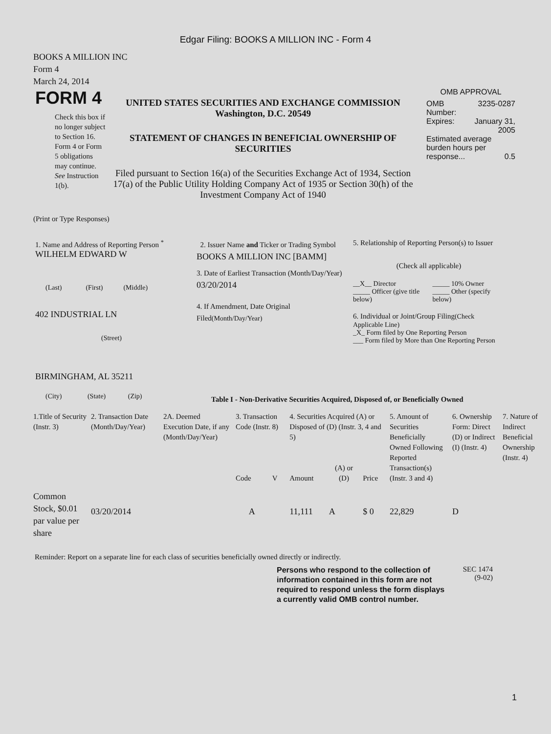Edgar Filing: BOOKS A MILLION INC - Form 4
BOOKS A MILLION INC
Form 4
March 24, 2014
FORM 4
Check this box if no longer subject to Section 16. Form 4 or Form 5 obligations may continue. See Instruction 1(b).
UNITED STATES SECURITIES AND EXCHANGE COMMISSION
Washington, D.C. 20549
STATEMENT OF CHANGES IN BENEFICIAL OWNERSHIP OF SECURITIES
Filed pursuant to Section 16(a) of the Securities Exchange Act of 1934, Section 17(a) of the Public Utility Holding Company Act of 1935 or Section 30(h) of the Investment Company Act of 1940
OMB APPROVAL
| OMB Number: | 3235-0287 |
| Expires: | January 31, 2005 |
| Estimated average burden hours per response... 0.5 | |
(Print or Type Responses)
1. Name and Address of Reporting Person <sup>*</sup>
WILHELM EDWARD W
(Last) (First) (Middle)
402 INDUSTRIAL LN
(Street)
BIRMINGHAM, AL 35211
(City) (State) (Zip)
2. Issuer Name and Ticker or Trading Symbol
BOOKS A MILLION INC [BAMM]
3. Date of Earliest Transaction (Month/Day/Year)
03/20/2014
4. If Amendment, Date Original Filed(Month/Day/Year)
5. Relationship of Reporting Person(s) to Issuer
(Check all applicable)
| __X__ Director _____ Officer (give title below) | _____ 10% Owner _____ Other (specify below) |
6. Individual or Joint/Group Filing(Check Applicable Line)
_X_ Form filed by One Reporting Person
___ Form filed by More than One Reporting Person
Table I - Non-Derivative Securities Acquired, Disposed of, or Beneficially Owned
| 1.Title of Security (Instr. 3) | 2. Transaction Date (Month/Day/Year) | 2A. Deemed Execution Date, if any (Month/Day/Year) | 3. Transaction Code (Instr. 8) | | 4. Securities Acquired (A) or Disposed of (D) (Instr. 3, 4 and 5) | | | 5. Amount of Securities Beneficially Owned Following Reported Transaction(s) (Instr. 3 and 4) | 6. Ownership Form: Direct (D) or Indirect (I) (Instr. 4) | 7. Nature of Indirect Beneficial Ownership (Instr. 4) |
| --- | --- | --- | --- | --- | --- | --- | --- | --- | --- | --- |
| | | | Code | V | Amount | (A) or (D) | Price | | | |
| Common Stock, $0.01 par value per share | 03/20/2014 | | A | | 11,111 | A | $ 0 | 22,829 | D | |
Reminder: Report on a separate line for each class of securities beneficially owned directly or indirectly.
Persons who respond to the collection of information contained in this form are not required to respond unless the form displays a currently valid OMB control number.
SEC 1474
(9-02)
1